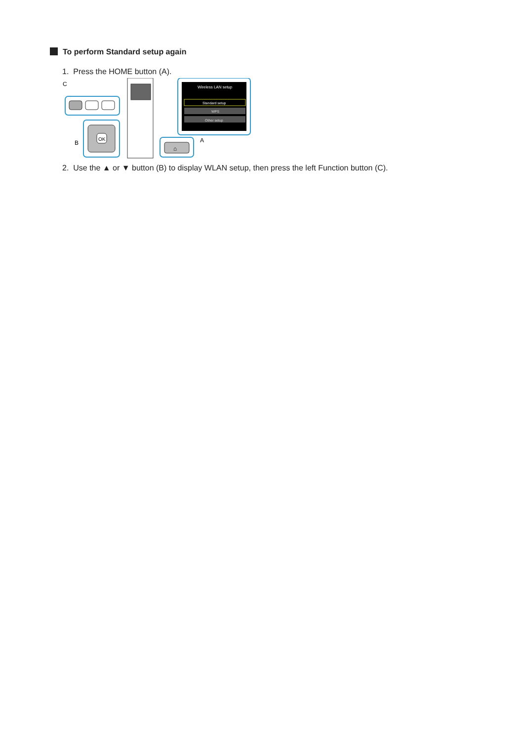To perform Standard setup again
1. Press the HOME button (A).
OK
C
B
A
Wireless LAN setup
Standard setup
WPS
Other setup
⌂
2. Use the ▲ or ▼ button (B) to display WLAN setup, then press the left Function button (C).